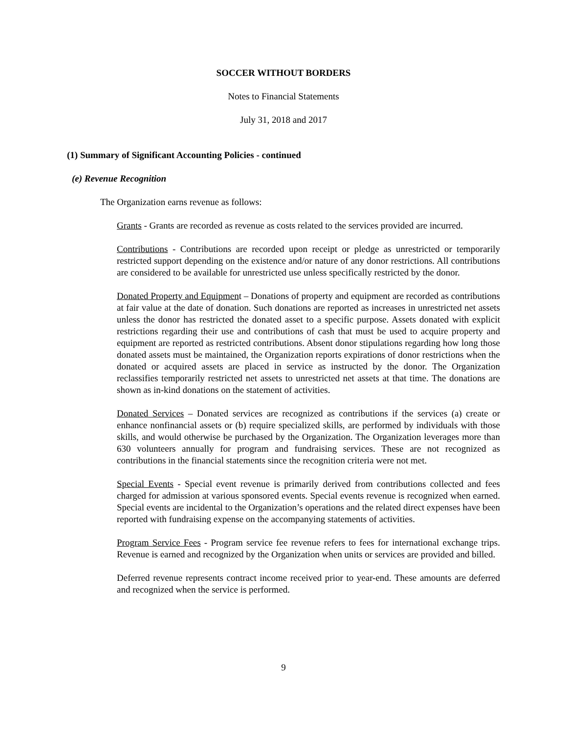SOCCER WITHOUT BORDERS
Notes to Financial Statements
July 31, 2018 and 2017
(1) Summary of Significant Accounting Policies - continued
(e) Revenue Recognition
The Organization earns revenue as follows:
Grants - Grants are recorded as revenue as costs related to the services provided are incurred.
Contributions - Contributions are recorded upon receipt or pledge as unrestricted or temporarily restricted support depending on the existence and/or nature of any donor restrictions. All contributions are considered to be available for unrestricted use unless specifically restricted by the donor.
Donated Property and Equipment – Donations of property and equipment are recorded as contributions at fair value at the date of donation. Such donations are reported as increases in unrestricted net assets unless the donor has restricted the donated asset to a specific purpose. Assets donated with explicit restrictions regarding their use and contributions of cash that must be used to acquire property and equipment are reported as restricted contributions. Absent donor stipulations regarding how long those donated assets must be maintained, the Organization reports expirations of donor restrictions when the donated or acquired assets are placed in service as instructed by the donor. The Organization reclassifies temporarily restricted net assets to unrestricted net assets at that time. The donations are shown as in-kind donations on the statement of activities.
Donated Services – Donated services are recognized as contributions if the services (a) create or enhance nonfinancial assets or (b) require specialized skills, are performed by individuals with those skills, and would otherwise be purchased by the Organization. The Organization leverages more than 630 volunteers annually for program and fundraising services. These are not recognized as contributions in the financial statements since the recognition criteria were not met.
Special Events - Special event revenue is primarily derived from contributions collected and fees charged for admission at various sponsored events. Special events revenue is recognized when earned. Special events are incidental to the Organization’s operations and the related direct expenses have been reported with fundraising expense on the accompanying statements of activities.
Program Service Fees - Program service fee revenue refers to fees for international exchange trips. Revenue is earned and recognized by the Organization when units or services are provided and billed.
Deferred revenue represents contract income received prior to year-end. These amounts are deferred and recognized when the service is performed.
9